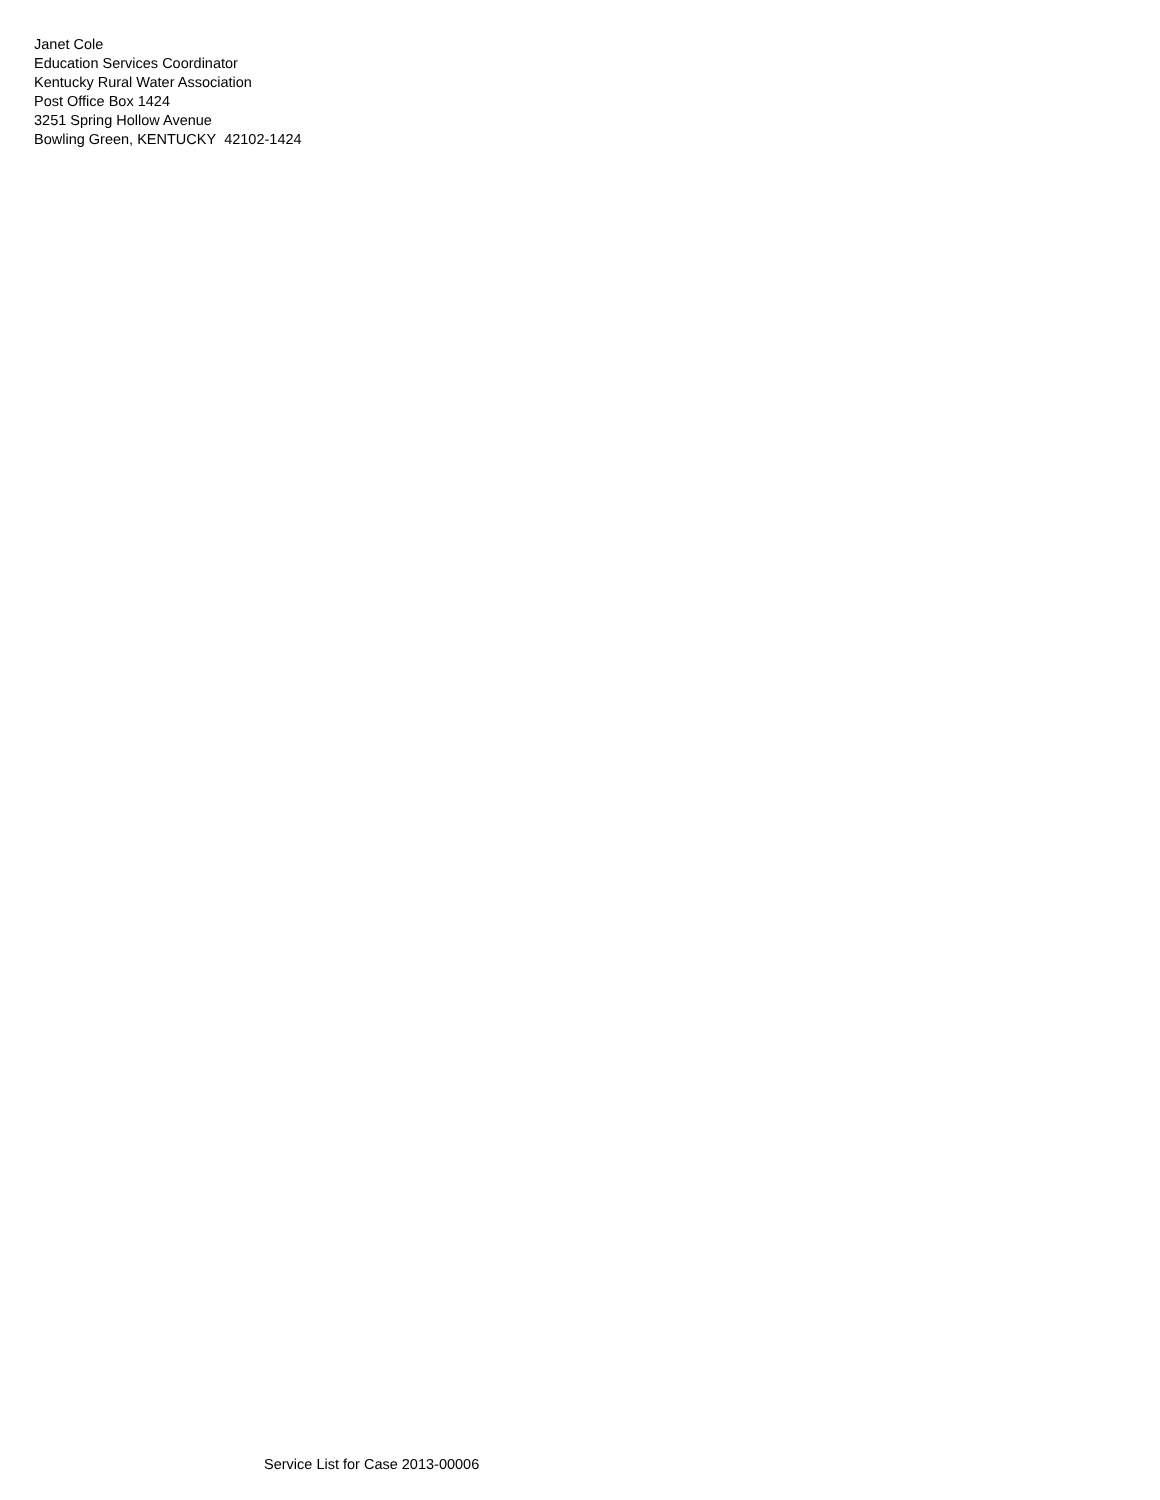Janet Cole
Education Services Coordinator
Kentucky Rural Water Association
Post Office Box 1424
3251 Spring Hollow Avenue
Bowling Green, KENTUCKY 42102-1424
Service List for Case 2013-00006